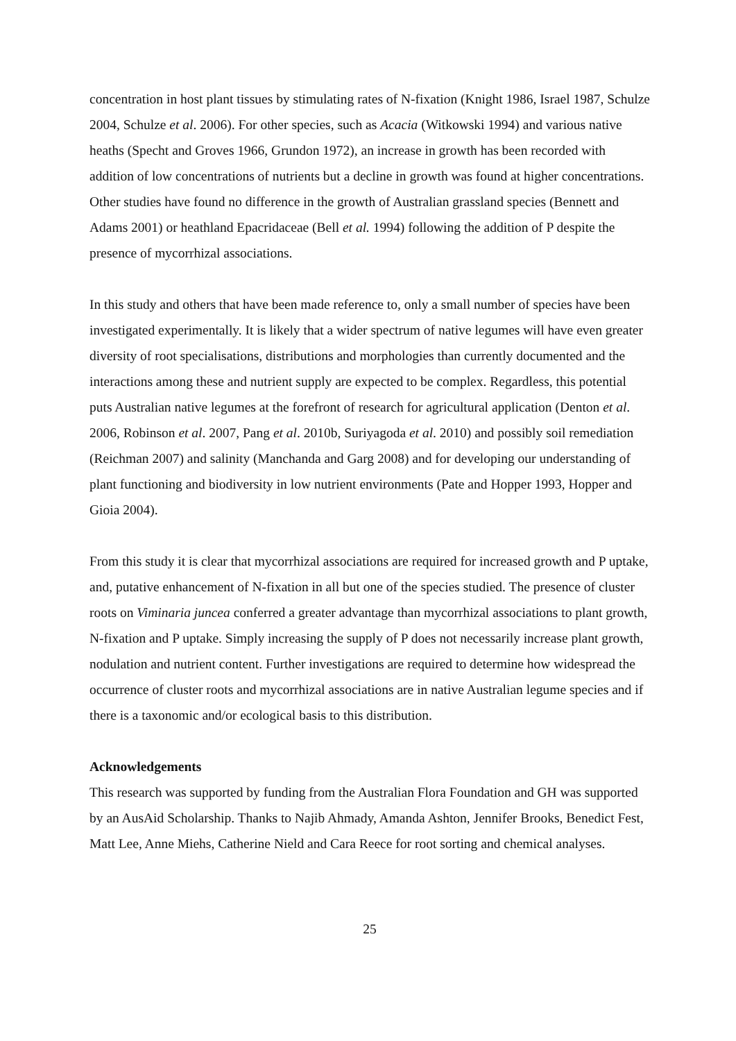concentration in host plant tissues by stimulating rates of N-fixation (Knight 1986, Israel 1987, Schulze 2004, Schulze et al. 2006). For other species, such as Acacia (Witkowski 1994) and various native heaths (Specht and Groves 1966, Grundon 1972), an increase in growth has been recorded with addition of low concentrations of nutrients but a decline in growth was found at higher concentrations. Other studies have found no difference in the growth of Australian grassland species (Bennett and Adams 2001) or heathland Epacridaceae (Bell et al. 1994) following the addition of P despite the presence of mycorrhizal associations.
In this study and others that have been made reference to, only a small number of species have been investigated experimentally. It is likely that a wider spectrum of native legumes will have even greater diversity of root specialisations, distributions and morphologies than currently documented and the interactions among these and nutrient supply are expected to be complex. Regardless, this potential puts Australian native legumes at the forefront of research for agricultural application (Denton et al. 2006, Robinson et al. 2007, Pang et al. 2010b, Suriyagoda et al. 2010) and possibly soil remediation (Reichman 2007) and salinity (Manchanda and Garg 2008) and for developing our understanding of plant functioning and biodiversity in low nutrient environments (Pate and Hopper 1993, Hopper and Gioia 2004).
From this study it is clear that mycorrhizal associations are required for increased growth and P uptake, and, putative enhancement of N-fixation in all but one of the species studied. The presence of cluster roots on Viminaria juncea conferred a greater advantage than mycorrhizal associations to plant growth, N-fixation and P uptake. Simply increasing the supply of P does not necessarily increase plant growth, nodulation and nutrient content. Further investigations are required to determine how widespread the occurrence of cluster roots and mycorrhizal associations are in native Australian legume species and if there is a taxonomic and/or ecological basis to this distribution.
Acknowledgements
This research was supported by funding from the Australian Flora Foundation and GH was supported by an AusAid Scholarship. Thanks to Najib Ahmady, Amanda Ashton, Jennifer Brooks, Benedict Fest, Matt Lee, Anne Miehs, Catherine Nield and Cara Reece for root sorting and chemical analyses.
25